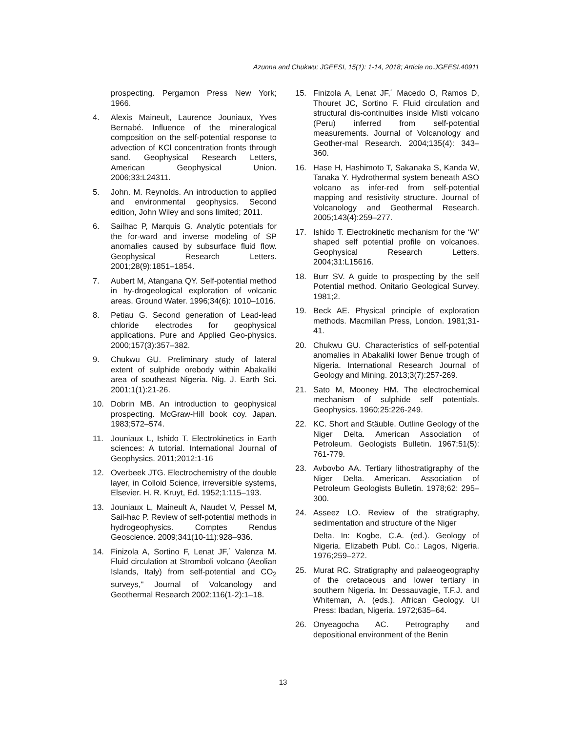Azunna and Chukwu; JGEESI, 15(1): 1-14, 2018; Article no.JGEESI.40911
prospecting. Pergamon Press New York; 1966.
4. Alexis Maineult, Laurence Jouniaux, Yves Bernabé. Influence of the mineralogical composition on the self-potential response to advection of KCl concentration fronts through sand. Geophysical Research Letters, American Geophysical Union. 2006;33:L24311.
5. John. M. Reynolds. An introduction to applied and environmental geophysics. Second edition, John Wiley and sons limited; 2011.
6. Sailhac P, Marquis G. Analytic potentials for the for-ward and inverse modeling of SP anomalies caused by subsurface fluid flow. Geophysical Research Letters. 2001;28(9):1851–1854.
7. Aubert M, Atangana QY. Self-potential method in hy-drogeological exploration of volcanic areas. Ground Water. 1996;34(6): 1010–1016.
8. Petiau G. Second generation of Lead-lead chloride electrodes for geophysical applications. Pure and Applied Geo-physics. 2000;157(3):357–382.
9. Chukwu GU. Preliminary study of lateral extent of sulphide orebody within Abakaliki area of southeast Nigeria. Nig. J. Earth Sci. 2001;1(1):21-26.
10. Dobrin MB. An introduction to geophysical prospecting. McGraw-Hill book coy. Japan. 1983;572–574.
11. Jouniaux L, Ishido T. Electrokinetics in Earth sciences: A tutorial. International Journal of Geophysics. 2011;2012:1-16
12. Overbeek JTG. Electrochemistry of the double layer, in Colloid Science, irreversible systems, Elsevier. H. R. Kruyt, Ed. 1952;1:115–193.
13. Jouniaux L, Maineult A, Naudet V, Pessel M, Sail-hac P. Review of self-potential methods in hydrogeophysics. Comptes Rendus Geoscience. 2009;341(10-11):928–936.
14. Finizola A, Sortino F, Lenat JF,´ Valenza M. Fluid circulation at Stromboli volcano (Aeolian Islands, Italy) from self-potential and CO<sub>2</sub> surveys," Journal of Volcanology and Geothermal Research 2002;116(1-2):1–18.
15. Finizola A, Lenat JF,´ Macedo O, Ramos D, Thouret JC, Sortino F. Fluid circulation and structural dis-continuities inside Misti volcano (Peru) inferred from self-potential measurements. Journal of Volcanology and Geother-mal Research. 2004;135(4): 343–360.
16. Hase H, Hashimoto T, Sakanaka S, Kanda W, Tanaka Y. Hydrothermal system beneath ASO volcano as infer-red from self-potential mapping and resistivity structure. Journal of Volcanology and Geothermal Research. 2005;143(4):259–277.
17. Ishido T. Electrokinetic mechanism for the ‘W’ shaped self potential profile on volcanoes. Geophysical Research Letters. 2004;31:L15616.
18. Burr SV. A guide to prospecting by the self Potential method. Onitario Geological Survey. 1981;2.
19. Beck AE. Physical principle of exploration methods. Macmillan Press, London. 1981;31-41.
20. Chukwu GU. Characteristics of self-potential anomalies in Abakaliki lower Benue trough of Nigeria. International Research Journal of Geology and Mining. 2013;3(7):257-269.
21. Sato M, Mooney HM. The electrochemical mechanism of sulphide self potentials. Geophysics. 1960;25:226-249.
22. KC. Short and Stäuble. Outline Geology of the Niger Delta. American Association of Petroleum. Geologists Bulletin. 1967;51(5): 761-779.
23. Avbovbo AA. Tertiary lithostratigraphy of the Niger Delta. American. Association of Petroleum Geologists Bulletin. 1978;62: 295–300.
24. Asseez LO. Review of the stratigraphy, sedimentation and structure of the Niger
Delta. In: Kogbe, C.A. (ed.). Geology of Nigeria. Elizabeth Publ. Co.: Lagos, Nigeria. 1976;259–272.
25. Murat RC. Stratigraphy and palaeogeography of the cretaceous and lower tertiary in southern Nigeria. In: Dessauvagie, T.F.J. and Whiteman, A. (eds.). African Geology. UI Press: Ibadan, Nigeria. 1972;635–64.
26. Onyeagocha AC. Petrography and depositional environment of the Benin
13